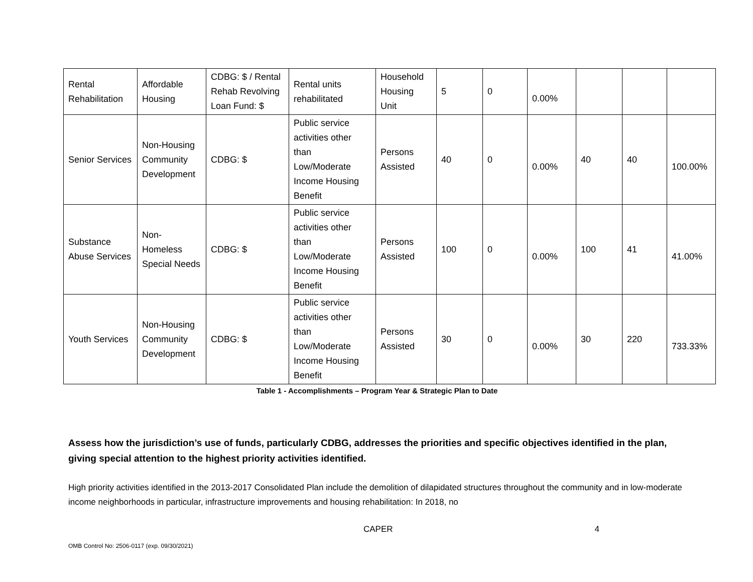| Rental Rehabilitation | Affordable Housing | CDBG: $ / Rental Rehab Revolving Loan Fund: $ | Rental units rehabilitated | Household Housing Unit | 5 | 0 | 0.00% | | | |
| Senior Services | Non-Housing Community Development | CDBG: $ | Public service activities other than Low/Moderate Income Housing Benefit | Persons Assisted | 40 | 0 | 0.00% | 40 | 40 | 100.00% |
| Substance Abuse Services | Non-Homeless Special Needs | CDBG: $ | Public service activities other than Low/Moderate Income Housing Benefit | Persons Assisted | 100 | 0 | 0.00% | 100 | 41 | 41.00% |
| Youth Services | Non-Housing Community Development | CDBG: $ | Public service activities other than Low/Moderate Income Housing Benefit | Persons Assisted | 30 | 0 | 0.00% | 30 | 220 | 733.33% |
Table 1 - Accomplishments – Program Year & Strategic Plan to Date
Assess how the jurisdiction’s use of funds, particularly CDBG, addresses the priorities and specific objectives identified in the plan, giving special attention to the highest priority activities identified.
High priority activities identified in the 2013-2017 Consolidated Plan include the demolition of dilapidated structures throughout the community and in low-moderate income neighborhoods in particular, infrastructure improvements and housing rehabilitation: In 2018, no
CAPER 4
OMB Control No: 2506-0117 (exp. 09/30/2021)